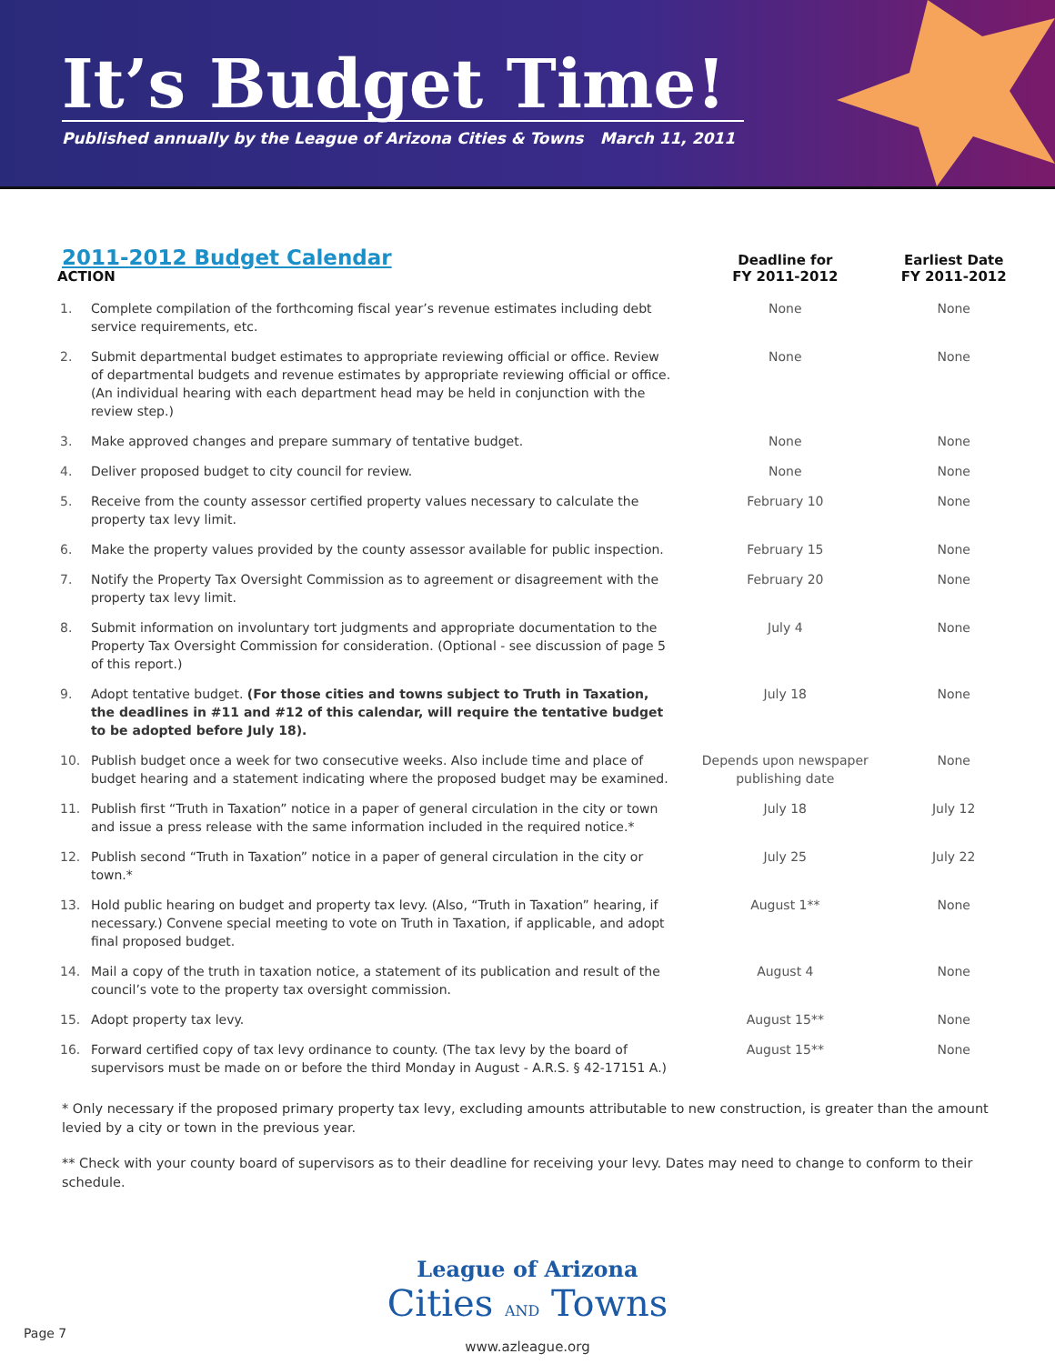It’s Budget Time!
Published annually by the League of Arizona Cities & Towns March 11, 2011
2011-2012 Budget Calendar
| ACTION | | Deadline for FY 2011-2012 | Earliest Date FY 2011-2012 |
| --- | --- | --- | --- |
| 1. | Complete compilation of the forthcoming fiscal year’s revenue estimates including debt service requirements, etc. | None | None |
| 2. | Submit departmental budget estimates to appropriate reviewing official or office. Review of departmental budgets and revenue estimates by appropriate reviewing official or office. (An individual hearing with each department head may be held in conjunction with the review step.) | None | None |
| 3. | Make approved changes and prepare summary of tentative budget. | None | None |
| 4. | Deliver proposed budget to city council for review. | None | None |
| 5. | Receive from the county assessor certified property values necessary to calculate the property tax levy limit. | February 10 | None |
| 6. | Make the property values provided by the county assessor available for public inspection. | February 15 | None |
| 7. | Notify the Property Tax Oversight Commission as to agreement or disagreement with the property tax levy limit. | February 20 | None |
| 8. | Submit information on involuntary tort judgments and appropriate documentation to the Property Tax Oversight Commission for consideration. (Optional - see discussion of page 5 of this report.) | July 4 | None |
| 9. | Adopt tentative budget. (For those cities and towns subject to Truth in Taxation, the deadlines in #11 and #12 of this calendar, will require the tentative budget to be adopted before July 18). | July 18 | None |
| 10. | Publish budget once a week for two consecutive weeks. Also include time and place of budget hearing and a statement indicating where the proposed budget may be examined. | Depends upon newspaper publishing date | None |
| 11. | Publish first “Truth in Taxation” notice in a paper of general circulation in the city or town and issue a press release with the same information included in the required notice.* | July 18 | July 12 |
| 12. | Publish second “Truth in Taxation” notice in a paper of general circulation in the city or town.* | July 25 | July 22 |
| 13. | Hold public hearing on budget and property tax levy. (Also, “Truth in Taxation” hearing, if necessary.) Convene special meeting to vote on Truth in Taxation, if applicable, and adopt final proposed budget. | August 1** | None |
| 14. | Mail a copy of the truth in taxation notice, a statement of its publication and result of the council’s vote to the property tax oversight commission. | August 4 | None |
| 15. | Adopt property tax levy. | August 15** | None |
| 16. | Forward certified copy of tax levy ordinance to county. (The tax levy by the board of supervisors must be made on or before the third Monday in August - A.R.S. § 42-17151 A.) | August 15** | None |
* Only necessary if the proposed primary property tax levy, excluding amounts attributable to new construction, is greater than the amount levied by a city or town in the previous year.
** Check with your county board of supervisors as to their deadline for receiving your levy. Dates may need to change to conform to their schedule.
League of Arizona
Cities AND Towns
www.azleague.org
Page 7